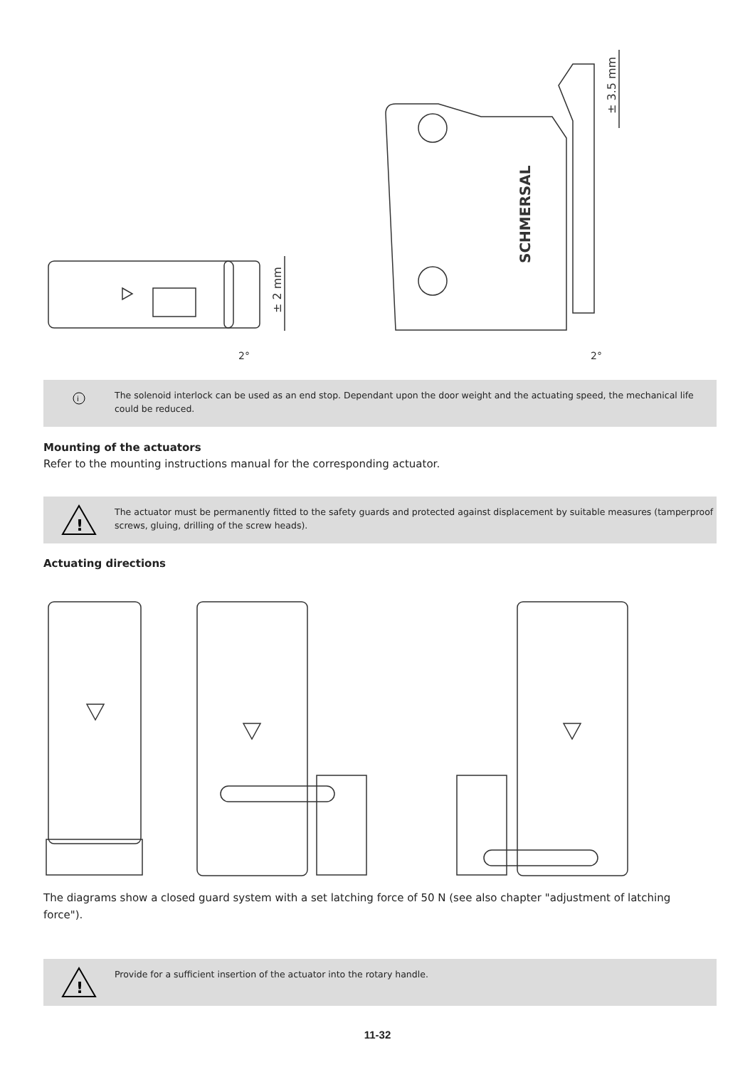± 2 mm
SCHMERSAL
± 3.5 mm
2°
2°
i
The solenoid interlock can be used as an end stop. Dependant upon the door weight and the actuating speed, the mechanical life could be reduced.
Mounting of the actuators
Refer to the mounting instructions manual for the corresponding actuator.
!
The actuator must be permanently fitted to the safety guards and protected against displacement by suitable measures (tamperproof screws, gluing, drilling of the screw heads).
Actuating directions
The diagrams show a closed guard system with a set latching force of 50 N (see also chapter "adjustment of latching force").
!
Provide for a sufficient insertion of the actuator into the rotary handle.
11-32